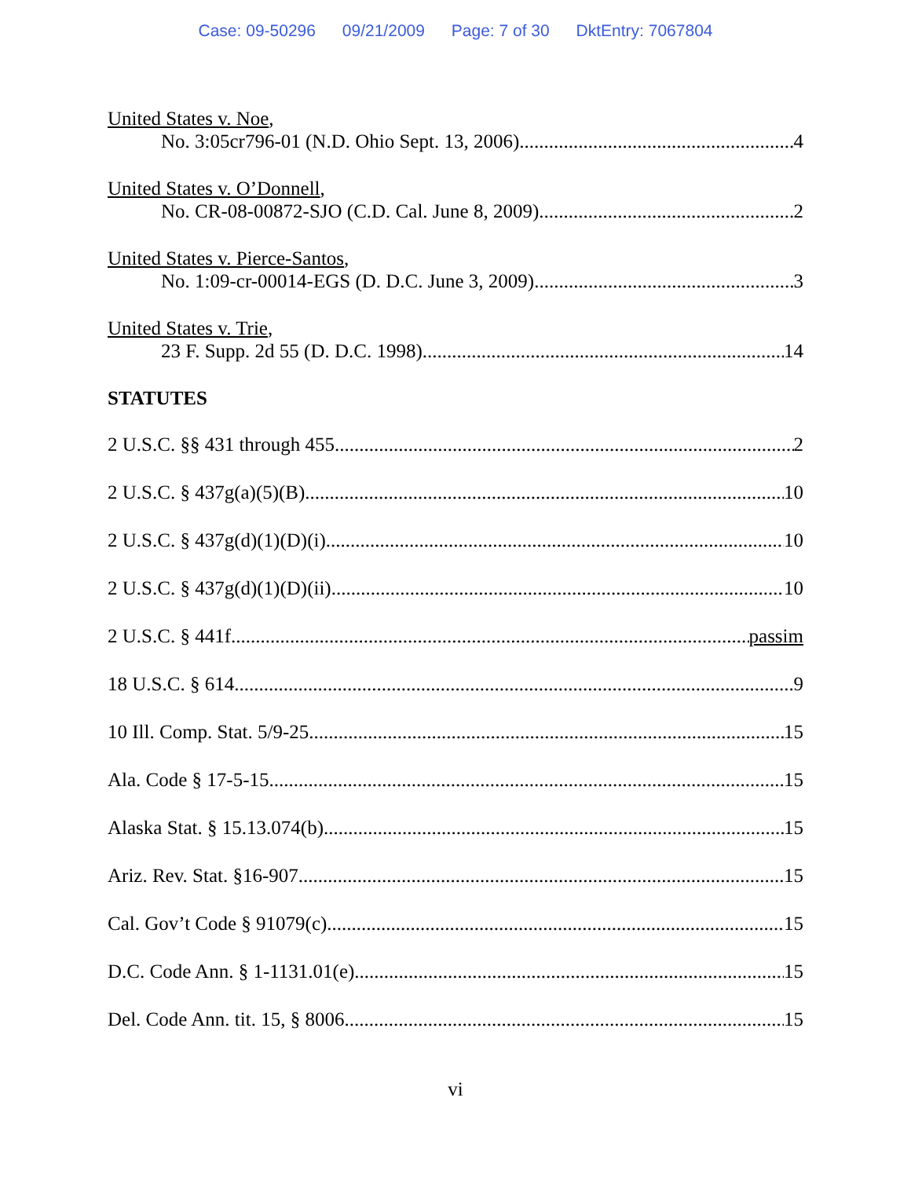Case: 09-50296 09/21/2009 Page: 7 of 30 DktEntry: 7067804
United States v. Noe,
No. 3:05cr796-01 (N.D. Ohio Sept. 13, 2006) 4
United States v. O’Donnell,
No. CR-08-00872-SJO (C.D. Cal. June 8, 2009) 2
United States v. Pierce-Santos,
No. 1:09-cr-00014-EGS (D. D.C. June 3, 2009) 3
United States v. Trie,
23 F. Supp. 2d 55 (D. D.C. 1998) 14
STATUTES
2 U.S.C. §§ 431 through 455 2
2 U.S.C. § 437g(a)(5)(B) 10
2 U.S.C. § 437g(d)(1)(D)(i) 10
2 U.S.C. § 437g(d)(1)(D)(ii) 10
2 U.S.C. § 441f passim
18 U.S.C. § 614 9
10 Ill. Comp. Stat. 5/9-25 15
Ala. Code § 17-5-15 15
Alaska Stat. § 15.13.074(b) 15
Ariz. Rev. Stat. §16-907 15
Cal. Gov’t Code § 91079(c) 15
D.C. Code Ann. § 1-1131.01(e) 15
Del. Code Ann. tit. 15, § 8006 15
vi